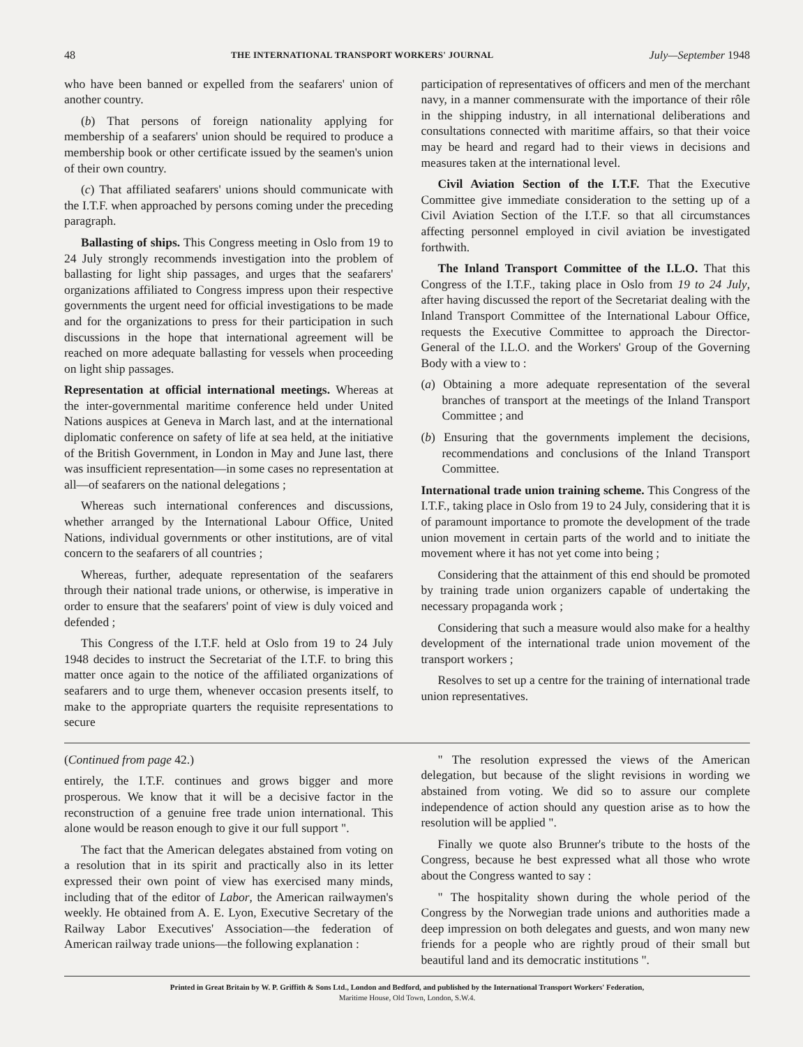48 THE INTERNATIONAL TRANSPORT WORKERS' JOURNAL July—September 1948
who have been banned or expelled from the seafarers' union of another country.
(b) That persons of foreign nationality applying for membership of a seafarers' union should be required to produce a membership book or other certificate issued by the seamen's union of their own country.
(c) That affiliated seafarers' unions should communicate with the I.T.F. when approached by persons coming under the preceding paragraph.
Ballasting of ships. This Congress meeting in Oslo from 19 to 24 July strongly recommends investigation into the problem of ballasting for light ship passages, and urges that the seafarers' organizations affiliated to Congress impress upon their respective governments the urgent need for official investigations to be made and for the organizations to press for their participation in such discussions in the hope that international agreement will be reached on more adequate ballasting for vessels when proceeding on light ship passages.
Representation at official international meetings. Whereas at the inter-governmental maritime conference held under United Nations auspices at Geneva in March last, and at the international diplomatic conference on safety of life at sea held, at the initiative of the British Government, in London in May and June last, there was insufficient representation—in some cases no representation at all—of seafarers on the national delegations ;
Whereas such international conferences and discussions, whether arranged by the International Labour Office, United Nations, individual governments or other institutions, are of vital concern to the seafarers of all countries ;
Whereas, further, adequate representation of the seafarers through their national trade unions, or otherwise, is imperative in order to ensure that the seafarers' point of view is duly voiced and defended ;
This Congress of the I.T.F. held at Oslo from 19 to 24 July 1948 decides to instruct the Secretariat of the I.T.F. to bring this matter once again to the notice of the affiliated organizations of seafarers and to urge them, whenever occasion presents itself, to make to the appropriate quarters the requisite representations to secure
participation of representatives of officers and men of the merchant navy, in a manner commensurate with the importance of their rôle in the shipping industry, in all international deliberations and consultations connected with maritime affairs, so that their voice may be heard and regard had to their views in decisions and measures taken at the international level.
Civil Aviation Section of the I.T.F. That the Executive Committee give immediate consideration to the setting up of a Civil Aviation Section of the I.T.F. so that all circumstances affecting personnel employed in civil aviation be investigated forthwith.
The Inland Transport Committee of the I.L.O. That this Congress of the I.T.F., taking place in Oslo from 19 to 24 July, after having discussed the report of the Secretariat dealing with the Inland Transport Committee of the International Labour Office, requests the Executive Committee to approach the Director-General of the I.L.O. and the Workers' Group of the Governing Body with a view to :
(a) Obtaining a more adequate representation of the several branches of transport at the meetings of the Inland Transport Committee ; and
(b) Ensuring that the governments implement the decisions, recommendations and conclusions of the Inland Transport Committee.
International trade union training scheme. This Congress of the I.T.F., taking place in Oslo from 19 to 24 July, considering that it is of paramount importance to promote the development of the trade union movement in certain parts of the world and to initiate the movement where it has not yet come into being ;
Considering that the attainment of this end should be promoted by training trade union organizers capable of undertaking the necessary propaganda work ;
Considering that such a measure would also make for a healthy development of the international trade union movement of the transport workers ;
Resolves to set up a centre for the training of international trade union representatives.
(Continued from page 42.)
entirely, the I.T.F. continues and grows bigger and more prosperous. We know that it will be a decisive factor in the reconstruction of a genuine free trade union international. This alone would be reason enough to give it our full support ".
The fact that the American delegates abstained from voting on a resolution that in its spirit and practically also in its letter expressed their own point of view has exercised many minds, including that of the editor of Labor, the American railwaymen's weekly. He obtained from A. E. Lyon, Executive Secretary of the Railway Labor Executives' Association—the federation of American railway trade unions—the following explanation :
" The resolution expressed the views of the American delegation, but because of the slight revisions in wording we abstained from voting. We did so to assure our complete independence of action should any question arise as to how the resolution will be applied ".
Finally we quote also Brunner's tribute to the hosts of the Congress, because he best expressed what all those who wrote about the Congress wanted to say :
" The hospitality shown during the whole period of the Congress by the Norwegian trade unions and authorities made a deep impression on both delegates and guests, and won many new friends for a people who are rightly proud of their small but beautiful land and its democratic institutions ".
Printed in Great Britain by W. P. Griffith & Sons Ltd., London and Bedford, and published by the International Transport Workers' Federation,
Maritime House, Old Town, London, S.W.4.